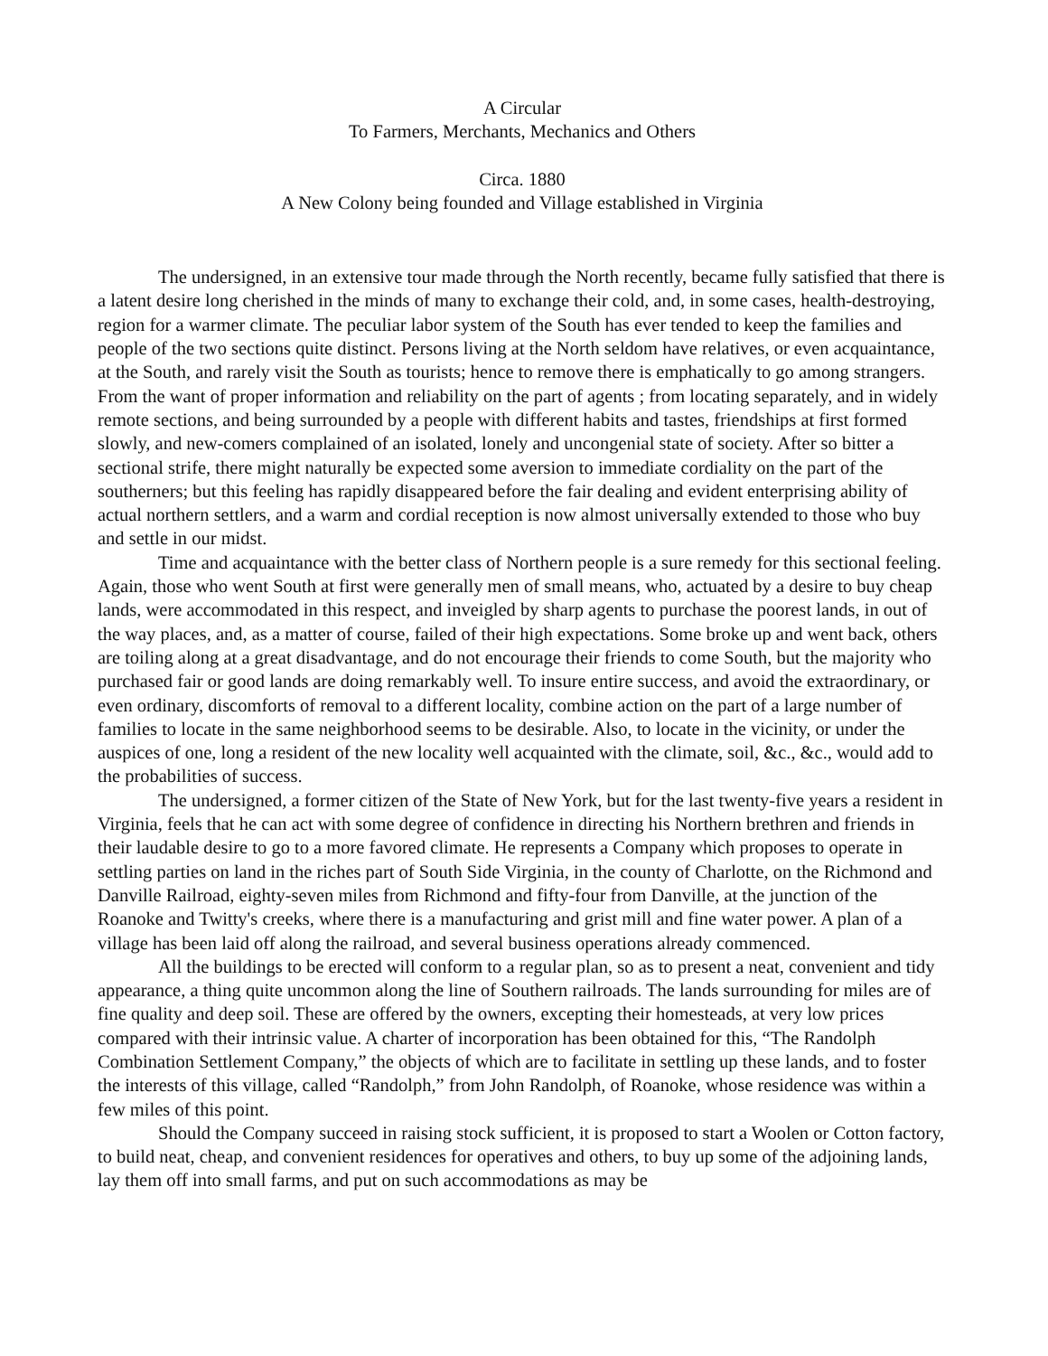A Circular
To Farmers, Merchants, Mechanics and Others
Circa. 1880
A New Colony being founded and Village established in Virginia
The undersigned, in an extensive tour made through the North recently, became fully satisfied that there is a latent desire long cherished in the minds of many to exchange their cold, and, in some cases, health-destroying, region for a warmer climate. The peculiar labor system of the South has ever tended to keep the families and people of the two sections quite distinct. Persons living at the North seldom have relatives, or even acquaintance, at the South, and rarely visit the South as tourists; hence to remove there is emphatically to go among strangers. From the want of proper information and reliability on the part of agents ; from locating separately, and in widely remote sections, and being surrounded by a people with different habits and tastes, friendships at first formed slowly, and new-comers complained of an isolated, lonely and uncongenial state of society. After so bitter a sectional strife, there might naturally be expected some aversion to immediate cordiality on the part of the southerners; but this feeling has rapidly disappeared before the fair dealing and evident enterprising ability of actual northern settlers, and a warm and cordial reception is now almost universally extended to those who buy and settle in our midst.
Time and acquaintance with the better class of Northern people is a sure remedy for this sectional feeling. Again, those who went South at first were generally men of small means, who, actuated by a desire to buy cheap lands, were accommodated in this respect, and inveigled by sharp agents to purchase the poorest lands, in out of the way places, and, as a matter of course, failed of their high expectations. Some broke up and went back, others are toiling along at a great disadvantage, and do not encourage their friends to come South, but the majority who purchased fair or good lands are doing remarkably well. To insure entire success, and avoid the extraordinary, or even ordinary, discomforts of removal to a different locality, combine action on the part of a large number of families to locate in the same neighborhood seems to be desirable. Also, to locate in the vicinity, or under the auspices of one, long a resident of the new locality well acquainted with the climate, soil, &c., &c., would add to the probabilities of success.
The undersigned, a former citizen of the State of New York, but for the last twenty-five years a resident in Virginia, feels that he can act with some degree of confidence in directing his Northern brethren and friends in their laudable desire to go to a more favored climate. He represents a Company which proposes to operate in settling parties on land in the riches part of South Side Virginia, in the county of Charlotte, on the Richmond and Danville Railroad, eighty-seven miles from Richmond and fifty-four from Danville, at the junction of the Roanoke and Twitty's creeks, where there is a manufacturing and grist mill and fine water power. A plan of a village has been laid off along the railroad, and several business operations already commenced.
All the buildings to be erected will conform to a regular plan, so as to present a neat, convenient and tidy appearance, a thing quite uncommon along the line of Southern railroads. The lands surrounding for miles are of fine quality and deep soil. These are offered by the owners, excepting their homesteads, at very low prices compared with their intrinsic value. A charter of incorporation has been obtained for this, “The Randolph Combination Settlement Company,” the objects of which are to facilitate in settling up these lands, and to foster the interests of this village, called “Randolph,” from John Randolph, of Roanoke, whose residence was within a few miles of this point.
Should the Company succeed in raising stock sufficient, it is proposed to start a Woolen or Cotton factory, to build neat, cheap, and convenient residences for operatives and others, to buy up some of the adjoining lands, lay them off into small farms, and put on such accommodations as may be